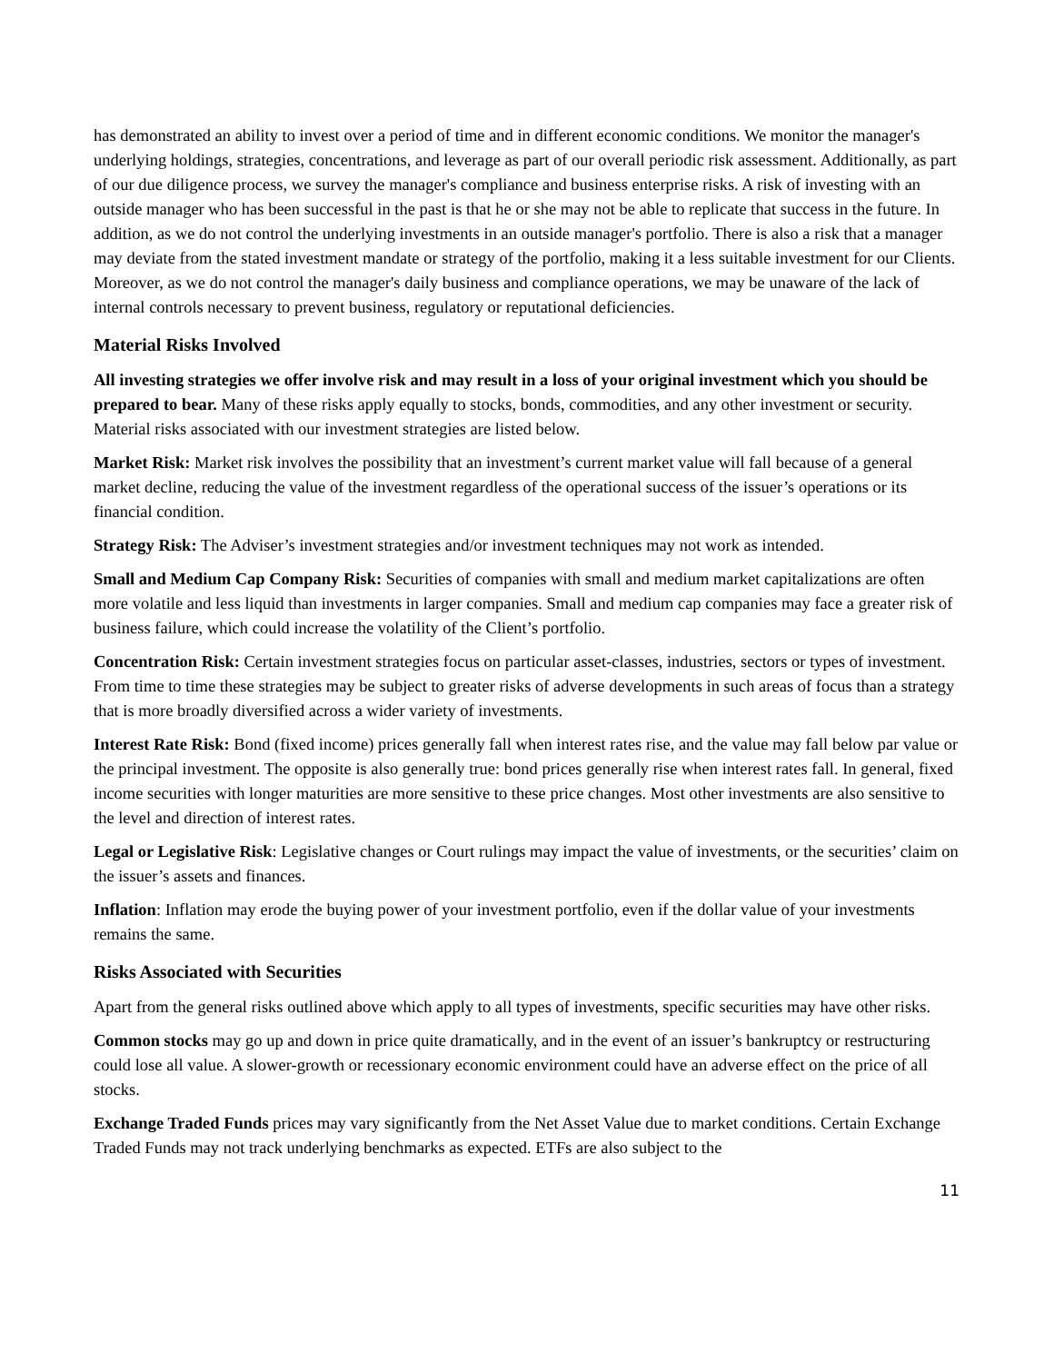has demonstrated an ability to invest over a period of time and in different economic conditions. We monitor the manager's underlying holdings, strategies, concentrations, and leverage as part of our overall periodic risk assessment. Additionally, as part of our due diligence process, we survey the manager's compliance and business enterprise risks. A risk of investing with an outside manager who has been successful in the past is that he or she may not be able to replicate that success in the future. In addition, as we do not control the underlying investments in an outside manager's portfolio. There is also a risk that a manager may deviate from the stated investment mandate or strategy of the portfolio, making it a less suitable investment for our Clients. Moreover, as we do not control the manager's daily business and compliance operations, we may be unaware of the lack of internal controls necessary to prevent business, regulatory or reputational deficiencies.
Material Risks Involved
All investing strategies we offer involve risk and may result in a loss of your original investment which you should be prepared to bear. Many of these risks apply equally to stocks, bonds, commodities, and any other investment or security. Material risks associated with our investment strategies are listed below.
Market Risk: Market risk involves the possibility that an investment’s current market value will fall because of a general market decline, reducing the value of the investment regardless of the operational success of the issuer’s operations or its financial condition.
Strategy Risk: The Adviser’s investment strategies and/or investment techniques may not work as intended.
Small and Medium Cap Company Risk: Securities of companies with small and medium market capitalizations are often more volatile and less liquid than investments in larger companies. Small and medium cap companies may face a greater risk of business failure, which could increase the volatility of the Client’s portfolio.
Concentration Risk: Certain investment strategies focus on particular asset-classes, industries, sectors or types of investment. From time to time these strategies may be subject to greater risks of adverse developments in such areas of focus than a strategy that is more broadly diversified across a wider variety of investments.
Interest Rate Risk: Bond (fixed income) prices generally fall when interest rates rise, and the value may fall below par value or the principal investment. The opposite is also generally true: bond prices generally rise when interest rates fall. In general, fixed income securities with longer maturities are more sensitive to these price changes. Most other investments are also sensitive to the level and direction of interest rates.
Legal or Legislative Risk: Legislative changes or Court rulings may impact the value of investments, or the securities’ claim on the issuer’s assets and finances.
Inflation: Inflation may erode the buying power of your investment portfolio, even if the dollar value of your investments remains the same.
Risks Associated with Securities
Apart from the general risks outlined above which apply to all types of investments, specific securities may have other risks.
Common stocks may go up and down in price quite dramatically, and in the event of an issuer’s bankruptcy or restructuring could lose all value. A slower-growth or recessionary economic environment could have an adverse effect on the price of all stocks.
Exchange Traded Funds prices may vary significantly from the Net Asset Value due to market conditions. Certain Exchange Traded Funds may not track underlying benchmarks as expected. ETFs are also subject to the
11